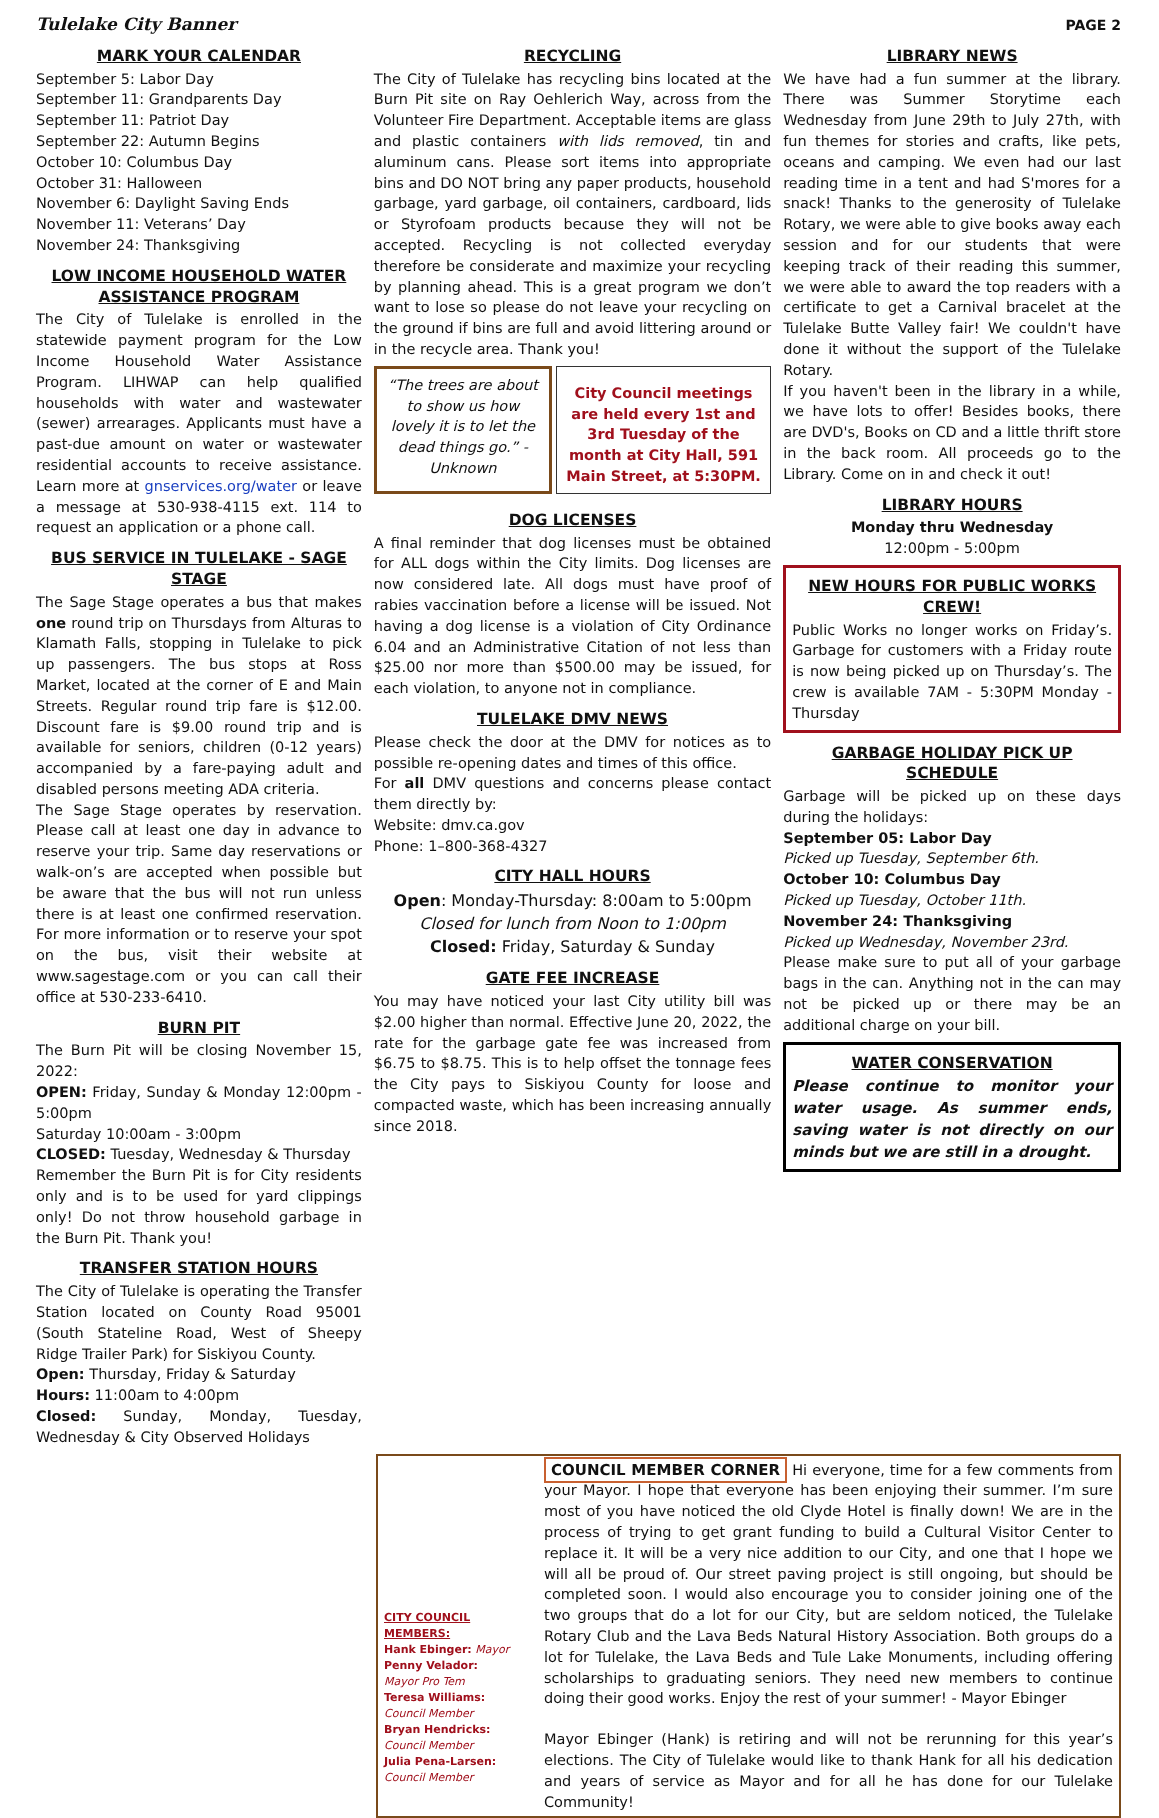Tulelake City Banner PAGE 2
MARK YOUR CALENDAR
September 5: Labor Day
September 11: Grandparents Day
September 11: Patriot Day
September 22: Autumn Begins
October 10: Columbus Day
October 31: Halloween
November 6: Daylight Saving Ends
November 11: Veterans’ Day
November 24: Thanksgiving
LOW INCOME HOUSEHOLD WATER ASSISTANCE PROGRAM
The City of Tulelake is enrolled in the statewide payment program for the Low Income Household Water Assistance Program. LIHWAP can help qualified households with water and wastewater (sewer) arrearages. Applicants must have a past-due amount on water or wastewater residential accounts to receive assistance. Learn more at gnservices.org/water or leave a message at 530-938-4115 ext. 114 to request an application or a phone call.
BUS SERVICE IN TULELAKE - SAGE STAGE
The Sage Stage operates a bus that makes one round trip on Thursdays from Alturas to Klamath Falls, stopping in Tulelake to pick up passengers. The bus stops at Ross Market, located at the corner of E and Main Streets. Regular round trip fare is $12.00. Discount fare is $9.00 round trip and is available for seniors, children (0-12 years) accompanied by a fare-paying adult and disabled persons meeting ADA criteria.
The Sage Stage operates by reservation. Please call at least one day in advance to reserve your trip. Same day reservations or walk-on’s are accepted when possible but be aware that the bus will not run unless there is at least one confirmed reservation. For more information or to reserve your spot on the bus, visit their website at www.sagestage.com or you can call their office at 530-233-6410.
BURN PIT
The Burn Pit will be closing November 15, 2022:
OPEN: Friday, Sunday & Monday 12:00pm - 5:00pm
Saturday 10:00am - 3:00pm
CLOSED: Tuesday, Wednesday & Thursday
Remember the Burn Pit is for City residents only and is to be used for yard clippings only! Do not throw household garbage in the Burn Pit. Thank you!
TRANSFER STATION HOURS
The City of Tulelake is operating the Transfer Station located on County Road 95001 (South Stateline Road, West of Sheepy Ridge Trailer Park) for Siskiyou County.
Open: Thursday, Friday & Saturday
Hours: 11:00am to 4:00pm
Closed: Sunday, Monday, Tuesday, Wednesday & City Observed Holidays
RECYCLING
The City of Tulelake has recycling bins located at the Burn Pit site on Ray Oehlerich Way, across from the Volunteer Fire Department. Acceptable items are glass and plastic containers with lids removed, tin and aluminum cans. Please sort items into appropriate bins and DO NOT bring any paper products, household garbage, yard garbage, oil containers, cardboard, lids or Styrofoam products because they will not be accepted. Recycling is not collected everyday therefore be considerate and maximize your recycling by planning ahead. This is a great program we don’t want to lose so please do not leave your recycling on the ground if bins are full and avoid littering around or in the recycle area. Thank you!
“The trees are about to show us how lovely it is to let the dead things go.” -Unknown
City Council meetings are held every 1st and 3rd Tuesday of the month at City Hall, 591 Main Street, at 5:30PM.
DOG LICENSES
A final reminder that dog licenses must be obtained for ALL dogs within the City limits. Dog licenses are now considered late. All dogs must have proof of rabies vaccination before a license will be issued. Not having a dog license is a violation of City Ordinance 6.04 and an Administrative Citation of not less than $25.00 nor more than $500.00 may be issued, for each violation, to anyone not in compliance.
TULELAKE DMV NEWS
Please check the door at the DMV for notices as to possible re-opening dates and times of this office.
For all DMV questions and concerns please contact them directly by:
Website: dmv.ca.gov
Phone: 1–800-368-4327
CITY HALL HOURS
Open: Monday-Thursday: 8:00am to 5:00pm
Closed for lunch from Noon to 1:00pm
Closed: Friday, Saturday & Sunday
GATE FEE INCREASE
You may have noticed your last City utility bill was $2.00 higher than normal. Effective June 20, 2022, the rate for the garbage gate fee was increased from $6.75 to $8.75. This is to help offset the tonnage fees the City pays to Siskiyou County for loose and compacted waste, which has been increasing annually since 2018.
LIBRARY NEWS
We have had a fun summer at the library. There was Summer Storytime each Wednesday from June 29th to July 27th, with fun themes for stories and crafts, like pets, oceans and camping. We even had our last reading time in a tent and had S'mores for a snack! Thanks to the generosity of Tulelake Rotary, we were able to give books away each session and for our students that were keeping track of their reading this summer, we were able to award the top readers with a certificate to get a Carnival bracelet at the Tulelake Butte Valley fair! We couldn't have done it without the support of the Tulelake Rotary.
If you haven't been in the library in a while, we have lots to offer! Besides books, there are DVD's, Books on CD and a little thrift store in the back room. All proceeds go to the Library. Come on in and check it out!
LIBRARY HOURS
Monday thru Wednesday
12:00pm - 5:00pm
NEW HOURS FOR PUBLIC WORKS CREW!
Public Works no longer works on Friday’s. Garbage for customers with a Friday route is now being picked up on Thursday’s. The crew is available 7AM - 5:30PM Monday - Thursday
GARBAGE HOLIDAY PICK UP SCHEDULE
Garbage will be picked up on these days during the holidays:
September 05: Labor Day
Picked up Tuesday, September 6th.
October 10: Columbus Day
Picked up Tuesday, October 11th.
November 24: Thanksgiving
Picked up Wednesday, November 23rd.
Please make sure to put all of your garbage bags in the can. Anything not in the can may not be picked up or there may be an additional charge on your bill.
WATER CONSERVATION
Please continue to monitor your water usage. As summer ends, saving water is not directly on our minds but we are still in a drought.
CITY COUNCIL MEMBERS:
Hank Ebinger: Mayor
Penny Velador:
Mayor Pro Tem
Teresa Williams:
Council Member
Bryan Hendricks:
Council Member
Julia Pena-Larsen:
Council Member
COUNCIL MEMBER CORNER Hi everyone, time for a few comments from your Mayor. I hope that everyone has been enjoying their summer. I’m sure most of you have noticed the old Clyde Hotel is finally down! We are in the process of trying to get grant funding to build a Cultural Visitor Center to replace it. It will be a very nice addition to our City, and one that I hope we will all be proud of. Our street paving project is still ongoing, but should be completed soon. I would also encourage you to consider joining one of the two groups that do a lot for our City, but are seldom noticed, the Tulelake Rotary Club and the Lava Beds Natural History Association. Both groups do a lot for Tulelake, the Lava Beds and Tule Lake Monuments, including offering scholarships to graduating seniors. They need new members to continue doing their good works. Enjoy the rest of your summer! - Mayor Ebinger
Mayor Ebinger (Hank) is retiring and will not be rerunning for this year’s elections. The City of Tulelake would like to thank Hank for all his dedication and years of service as Mayor and for all he has done for our Tulelake Community!